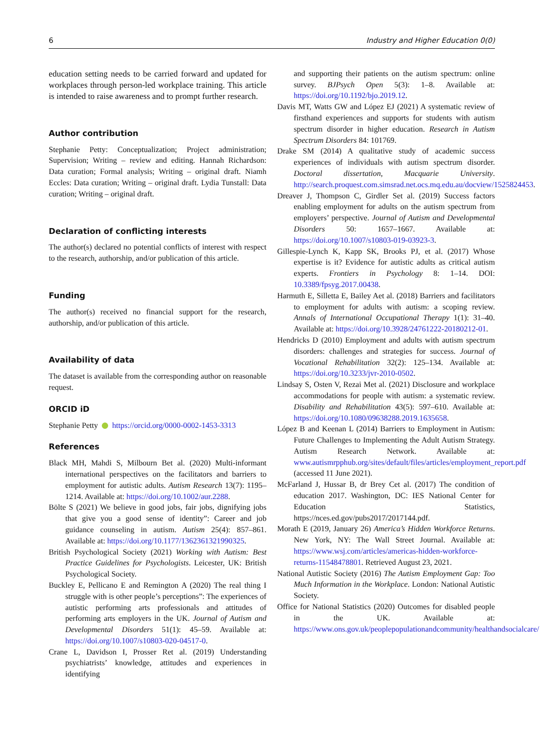6 Industry and Higher Education 0(0)
education setting needs to be carried forward and updated for workplaces through person-led workplace training. This article is intended to raise awareness and to prompt further research.
Author contribution
Stephanie Petty: Conceptualization; Project administration; Supervision; Writing – review and editing. Hannah Richardson: Data curation; Formal analysis; Writing – original draft. Niamh Eccles: Data curation; Writing – original draft. Lydia Tunstall: Data curation; Writing – original draft.
Declaration of conflicting interests
The author(s) declared no potential conflicts of interest with respect to the research, authorship, and/or publication of this article.
Funding
The author(s) received no financial support for the research, authorship, and/or publication of this article.
Availability of data
The dataset is available from the corresponding author on reasonable request.
ORCID iD
Stephanie Petty https://orcid.org/0000-0002-1453-3313
References
Black MH, Mahdi S, Milbourn Bet al. (2020) Multi-informant international perspectives on the facilitators and barriers to employment for autistic adults. Autism Research 13(7): 1195–1214. Available at: https://doi.org/10.1002/aur.2288.
Bölte S (2021) We believe in good jobs, fair jobs, dignifying jobs that give you a good sense of identity”: Career and job guidance counseling in autism. Autism 25(4): 857–861. Available at: https://doi.org/10.1177/1362361321990325.
British Psychological Society (2021) Working with Autism: Best Practice Guidelines for Psychologists. Leicester, UK: British Psychological Society.
Buckley E, Pellicano E and Remington A (2020) The real thing I struggle with is other people’s perceptions”: The experiences of autistic performing arts professionals and attitudes of performing arts employers in the UK. Journal of Autism and Developmental Disorders 51(1): 45–59. Available at: https://doi.org/10.1007/s10803-020-04517-0.
Crane L, Davidson I, Prosser Ret al. (2019) Understanding psychiatrists’ knowledge, attitudes and experiences in identifying
and supporting their patients on the autism spectrum: online survey. BJPsych Open 5(3): 1–8. Available at: https://doi.org/10.1192/bjo.2019.12.
Davis MT, Watts GW and López EJ (2021) A systematic review of firsthand experiences and supports for students with autism spectrum disorder in higher education. Research in Autism Spectrum Disorders 84: 101769.
Drake SM (2014) A qualitative study of academic success experiences of individuals with autism spectrum disorder. Doctoral dissertation, Macquarie University. http://search.proquest.com.simsrad.net.ocs.mq.edu.au/docview/1525824453.
Dreaver J, Thompson C, Girdler Set al. (2019) Success factors enabling employment for adults on the autism spectrum from employers’ perspective. Journal of Autism and Developmental Disorders 50: 1657–1667. Available at: https://doi.org/10.1007/s10803-019-03923-3.
Gillespie-Lynch K, Kapp SK, Brooks PJ, et al. (2017) Whose expertise is it? Evidence for autistic adults as critical autism experts. Frontiers in Psychology 8: 1–14. DOI: 10.3389/fpsyg.2017.00438.
Harmuth E, Silletta E, Bailey Aet al. (2018) Barriers and facilitators to employment for adults with autism: a scoping review. Annals of International Occupational Therapy 1(1): 31–40. Available at: https://doi.org/10.3928/24761222-20180212-01.
Hendricks D (2010) Employment and adults with autism spectrum disorders: challenges and strategies for success. Journal of Vocational Rehabilitation 32(2): 125–134. Available at: https://doi.org/10.3233/jvr-2010-0502.
Lindsay S, Osten V, Rezai Met al. (2021) Disclosure and workplace accommodations for people with autism: a systematic review. Disability and Rehabilitation 43(5): 597–610. Available at: https://doi.org/10.1080/09638288.2019.1635658.
López B and Keenan L (2014) Barriers to Employment in Autism: Future Challenges to Implementing the Adult Autism Strategy. Autism Research Network. Available at: www.autismrpphub.org/sites/default/files/articles/employment_report.pdf (accessed 11 June 2021).
McFarland J, Hussar B, dr Brey Cet al. (2017) The condition of education 2017. Washington, DC: IES National Center for Education Statistics, https://nces.ed.gov/pubs2017/2017144.pdf.
Morath E (2019, January 26) America’s Hidden Workforce Returns. New York, NY: The Wall Street Journal. Available at: https://www.wsj.com/articles/americas-hidden-workforce-returns-11548478801. Retrieved August 23, 2021.
National Autistic Society (2016) The Autism Employment Gap: Too Much Information in the Workplace. London: National Autistic Society.
Office for National Statistics (2020) Outcomes for disabled people in the UK. Available at: https://www.ons.gov.uk/peoplepopulationandcommunity/healthandsocialcare/